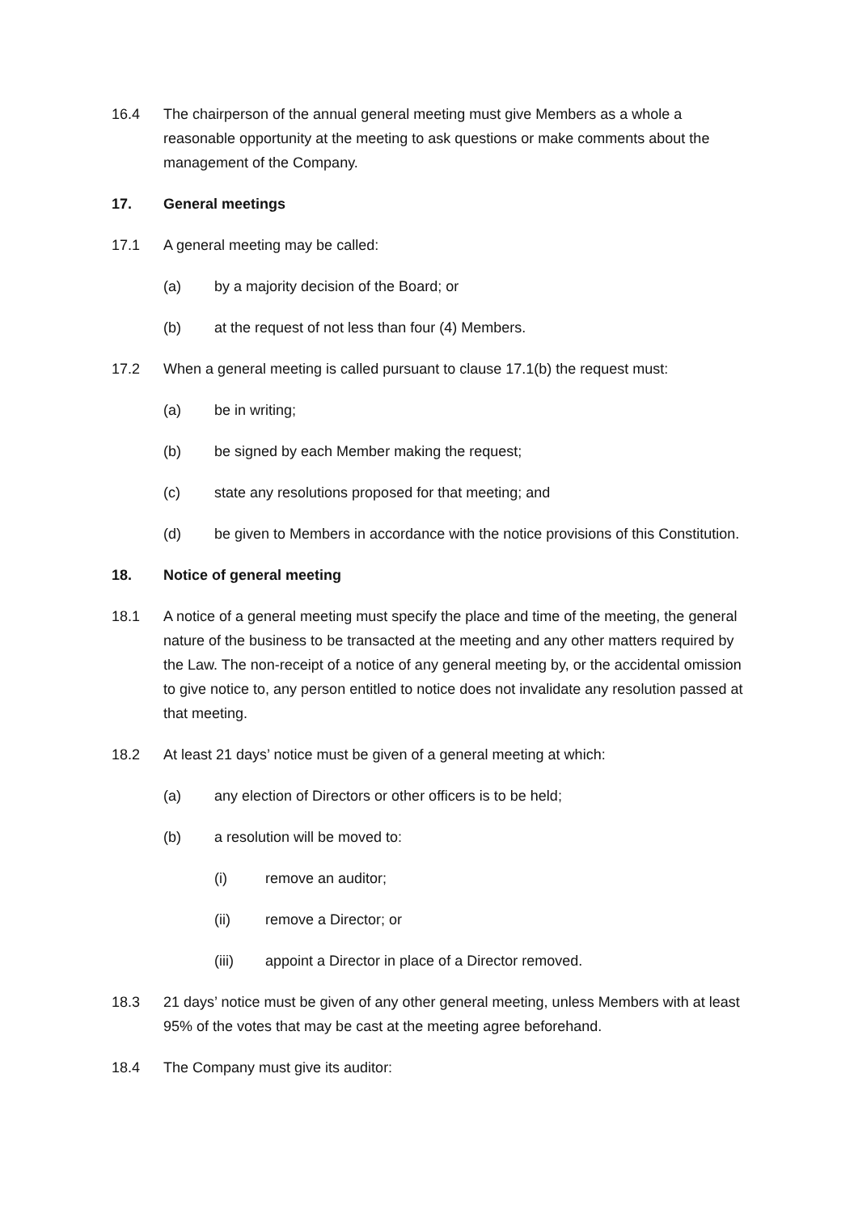16.4 The chairperson of the annual general meeting must give Members as a whole a reasonable opportunity at the meeting to ask questions or make comments about the management of the Company.
17. General meetings
17.1 A general meeting may be called:
(a) by a majority decision of the Board; or
(b) at the request of not less than four (4) Members.
17.2 When a general meeting is called pursuant to clause 17.1(b) the request must:
(a) be in writing;
(b) be signed by each Member making the request;
(c) state any resolutions proposed for that meeting; and
(d) be given to Members in accordance with the notice provisions of this Constitution.
18. Notice of general meeting
18.1 A notice of a general meeting must specify the place and time of the meeting, the general nature of the business to be transacted at the meeting and any other matters required by the Law. The non-receipt of a notice of any general meeting by, or the accidental omission to give notice to, any person entitled to notice does not invalidate any resolution passed at that meeting.
18.2 At least 21 days’ notice must be given of a general meeting at which:
(a) any election of Directors or other officers is to be held;
(b) a resolution will be moved to:
(i) remove an auditor;
(ii) remove a Director; or
(iii) appoint a Director in place of a Director removed.
18.3 21 days’ notice must be given of any other general meeting, unless Members with at least 95% of the votes that may be cast at the meeting agree beforehand.
18.4 The Company must give its auditor: